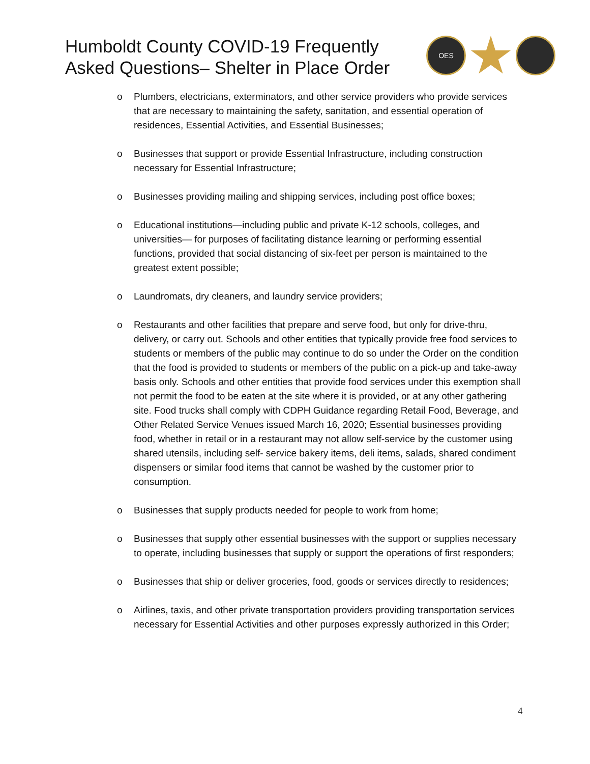Humboldt County COVID-19 Frequently
Asked Questions– Shelter in Place Order
OES
o Plumbers, electricians, exterminators, and other service providers who provide services that are necessary to maintaining the safety, sanitation, and essential operation of residences, Essential Activities, and Essential Businesses;
o Businesses that support or provide Essential Infrastructure, including construction necessary for Essential Infrastructure;
o Businesses providing mailing and shipping services, including post office boxes;
o Educational institutions—including public and private K-12 schools, colleges, and universities— for purposes of facilitating distance learning or performing essential functions, provided that social distancing of six-feet per person is maintained to the greatest extent possible;
o Laundromats, dry cleaners, and laundry service providers;
o Restaurants and other facilities that prepare and serve food, but only for drive-thru, delivery, or carry out. Schools and other entities that typically provide free food services to students or members of the public may continue to do so under the Order on the condition that the food is provided to students or members of the public on a pick-up and take-away basis only. Schools and other entities that provide food services under this exemption shall not permit the food to be eaten at the site where it is provided, or at any other gathering site. Food trucks shall comply with CDPH Guidance regarding Retail Food, Beverage, and Other Related Service Venues issued March 16, 2020; Essential businesses providing food, whether in retail or in a restaurant may not allow self-service by the customer using shared utensils, including self- service bakery items, deli items, salads, shared condiment dispensers or similar food items that cannot be washed by the customer prior to consumption.
o Businesses that supply products needed for people to work from home;
o Businesses that supply other essential businesses with the support or supplies necessary to operate, including businesses that supply or support the operations of first responders;
o Businesses that ship or deliver groceries, food, goods or services directly to residences;
o Airlines, taxis, and other private transportation providers providing transportation services necessary for Essential Activities and other purposes expressly authorized in this Order;
4